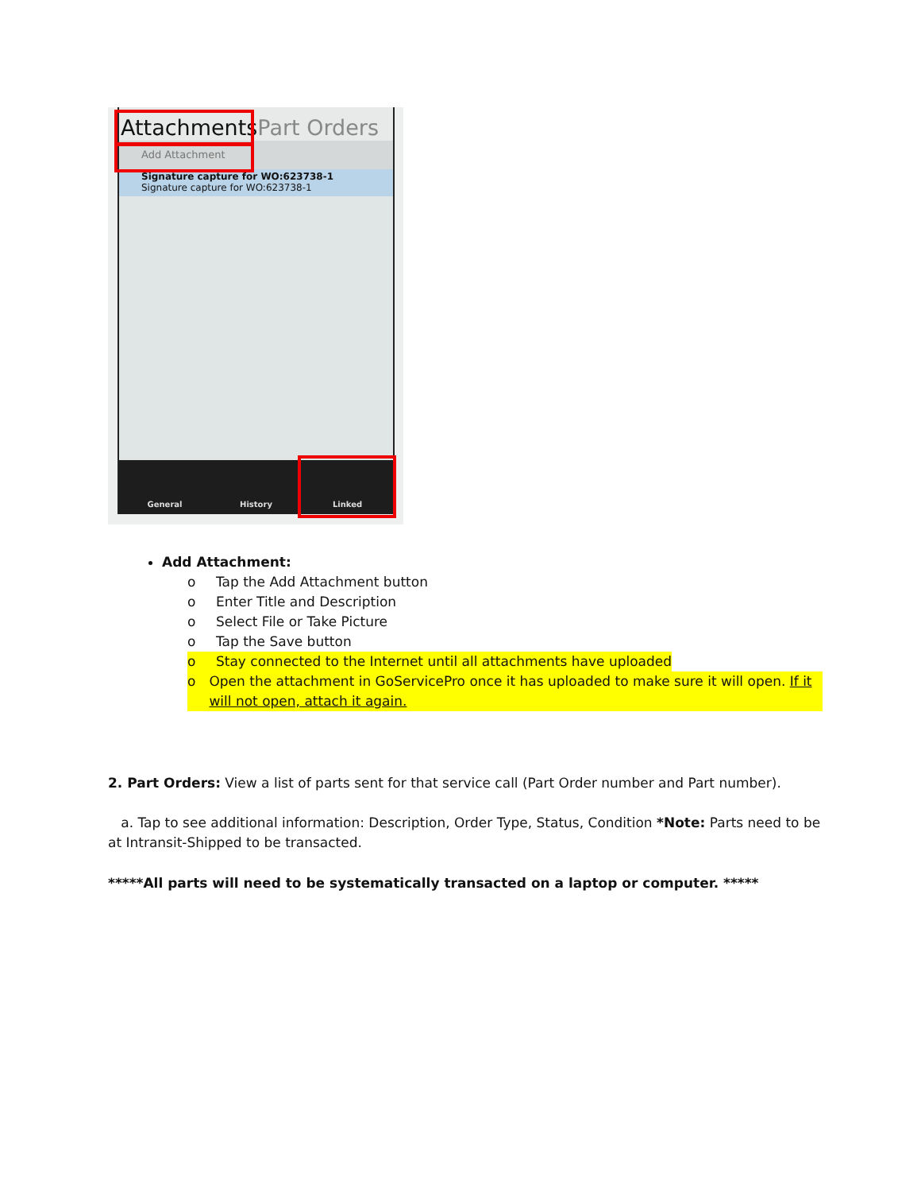AttachmentsPart Orders
Add Attachment
Signature capture for WO:623738-1
Signature capture for WO:623738-1
General History Linked
Add Attachment:
o Tap the Add Attachment button
o Enter Title and Description
o Select File or Take Picture
o Tap the Save button
o Stay connected to the Internet until all attachments have uploaded
o Open the attachment in GoServicePro once it has uploaded to make sure it will open. If it will not open, attach it again.
2. Part Orders: View a list of parts sent for that service call (Part Order number and Part number).
a. Tap to see additional information: Description, Order Type, Status, Condition *Note: Parts need to be at Intransit-Shipped to be transacted.
*****All parts will need to be systematically transacted on a laptop or computer. *****